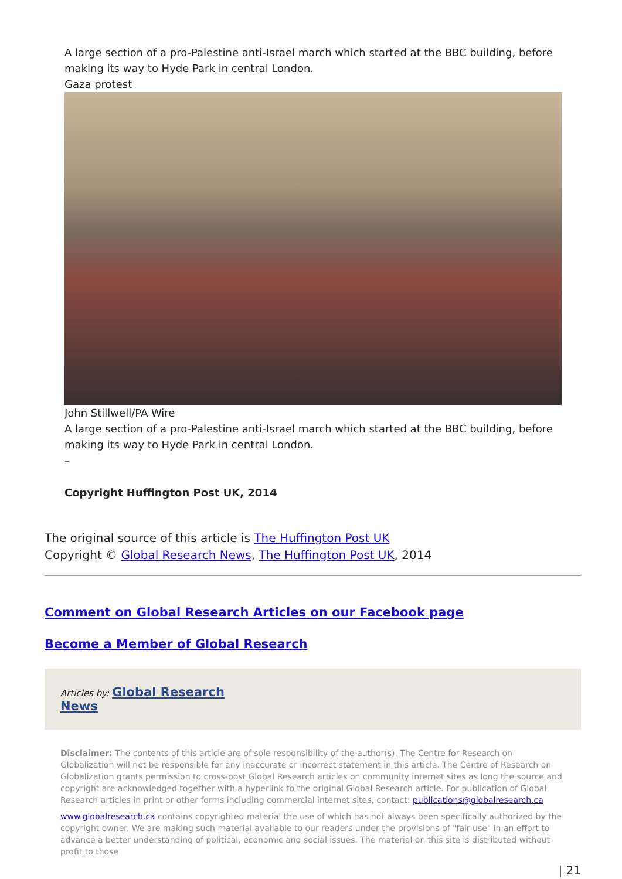A large section of a pro-Palestine anti-Israel march which started at the BBC building, before making its way to Hyde Park in central London.
Gaza protest
John Stillwell/PA Wire
A large section of a pro-Palestine anti-Israel march which started at the BBC building, before making its way to Hyde Park in central London.
–
Copyright Huffington Post UK, 2014
The original source of this article is The Huffington Post UK
Copyright © Global Research News, The Huffington Post UK, 2014
Comment on Global Research Articles on our Facebook page
Become a Member of Global Research
Articles by: Global Research
News
Disclaimer: The contents of this article are of sole responsibility of the author(s). The Centre for Research on Globalization will not be responsible for any inaccurate or incorrect statement in this article. The Centre of Research on Globalization grants permission to cross-post Global Research articles on community internet sites as long the source and copyright are acknowledged together with a hyperlink to the original Global Research article. For publication of Global Research articles in print or other forms including commercial internet sites, contact: publications@globalresearch.ca
www.globalresearch.ca contains copyrighted material the use of which has not always been specifically authorized by the copyright owner. We are making such material available to our readers under the provisions of "fair use" in an effort to advance a better understanding of political, economic and social issues. The material on this site is distributed without profit to those
| 21